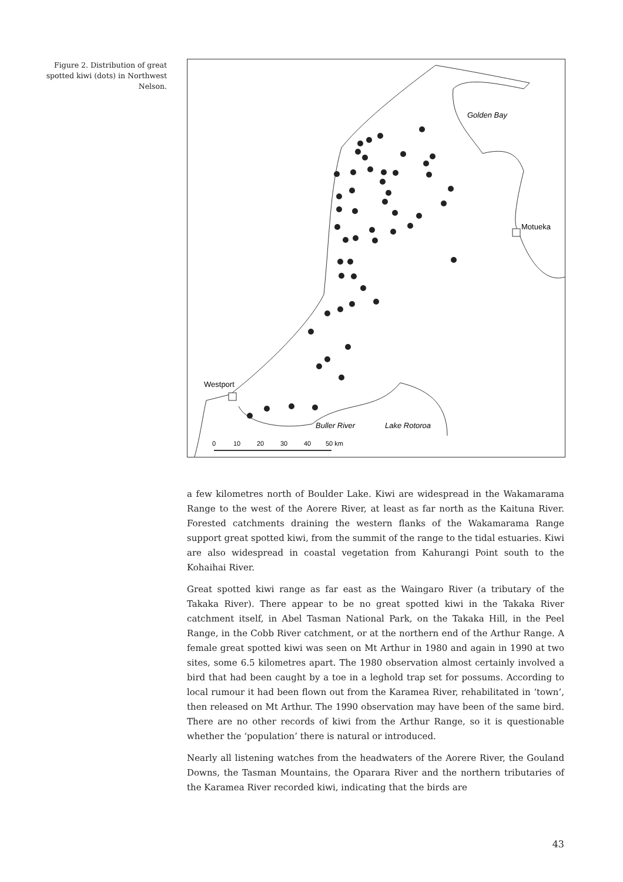Figure 2. Distribution of great spotted kiwi (dots) in Northwest Nelson.
Golden Bay
Motueka
Westport
Buller River
Lake Rotoroa
0
10
20
30
40
50 km
a few kilometres north of Boulder Lake. Kiwi are widespread in the Wakamarama Range to the west of the Aorere River, at least as far north as the Kaituna River. Forested catchments draining the western flanks of the Wakamarama Range support great spotted kiwi, from the summit of the range to the tidal estuaries. Kiwi are also widespread in coastal vegetation from Kahurangi Point south to the Kohaihai River.
Great spotted kiwi range as far east as the Waingaro River (a tributary of the Takaka River). There appear to be no great spotted kiwi in the Takaka River catchment itself, in Abel Tasman National Park, on the Takaka Hill, in the Peel Range, in the Cobb River catchment, or at the northern end of the Arthur Range. A female great spotted kiwi was seen on Mt Arthur in 1980 and again in 1990 at two sites, some 6.5 kilometres apart. The 1980 observation almost certainly involved a bird that had been caught by a toe in a leghold trap set for possums. According to local rumour it had been flown out from the Karamea River, rehabilitated in ‘town’, then released on Mt Arthur. The 1990 observation may have been of the same bird. There are no other records of kiwi from the Arthur Range, so it is questionable whether the ‘population’ there is natural or introduced.
Nearly all listening watches from the headwaters of the Aorere River, the Gouland Downs, the Tasman Mountains, the Oparara River and the northern tributaries of the Karamea River recorded kiwi, indicating that the birds are
43